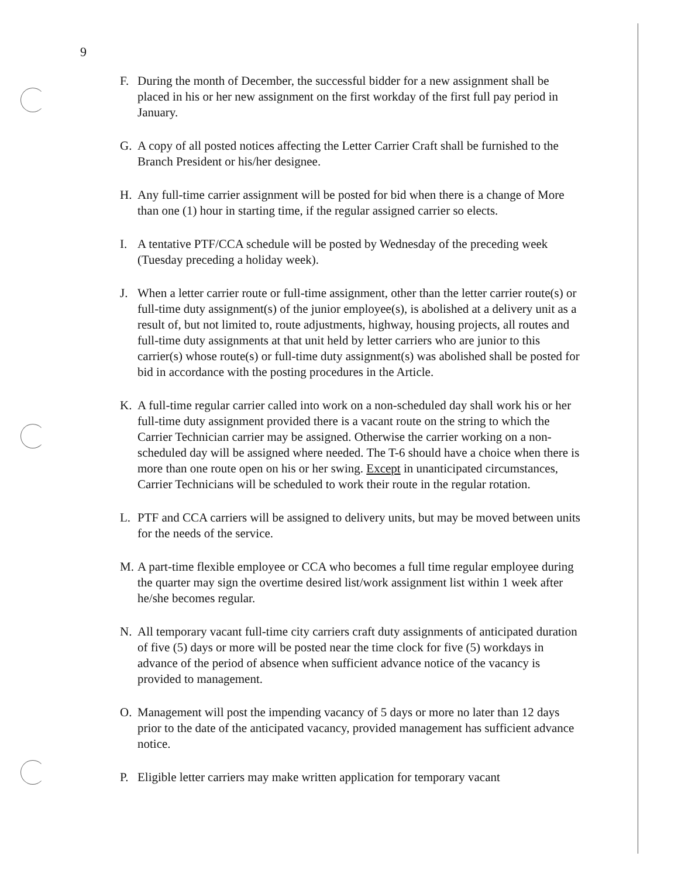9
F. During the month of December, the successful bidder for a new assignment shall be placed in his or her new assignment on the first workday of the first full pay period in January.
G. A copy of all posted notices affecting the Letter Carrier Craft shall be furnished to the Branch President or his/her designee.
H. Any full-time carrier assignment will be posted for bid when there is a change of More than one (1) hour in starting time, if the regular assigned carrier so elects.
I. A tentative PTF/CCA schedule will be posted by Wednesday of the preceding week (Tuesday preceding a holiday week).
J. When a letter carrier route or full-time assignment, other than the letter carrier route(s) or full-time duty assignment(s) of the junior employee(s), is abolished at a delivery unit as a result of, but not limited to, route adjustments, highway, housing projects, all routes and full-time duty assignments at that unit held by letter carriers who are junior to this carrier(s) whose route(s) or full-time duty assignment(s) was abolished shall be posted for bid in accordance with the posting procedures in the Article.
K. A full-time regular carrier called into work on a non-scheduled day shall work his or her full-time duty assignment provided there is a vacant route on the string to which the Carrier Technician carrier may be assigned. Otherwise the carrier working on a non-scheduled day will be assigned where needed. The T-6 should have a choice when there is more than one route open on his or her swing. Except in unanticipated circumstances, Carrier Technicians will be scheduled to work their route in the regular rotation.
L. PTF and CCA carriers will be assigned to delivery units, but may be moved between units for the needs of the service.
M. A part-time flexible employee or CCA who becomes a full time regular employee during the quarter may sign the overtime desired list/work assignment list within 1 week after he/she becomes regular.
N. All temporary vacant full-time city carriers craft duty assignments of anticipated duration of five (5) days or more will be posted near the time clock for five (5) workdays in advance of the period of absence when sufficient advance notice of the vacancy is provided to management.
O. Management will post the impending vacancy of 5 days or more no later than 12 days prior to the date of the anticipated vacancy, provided management has sufficient advance notice.
P. Eligible letter carriers may make written application for temporary vacant